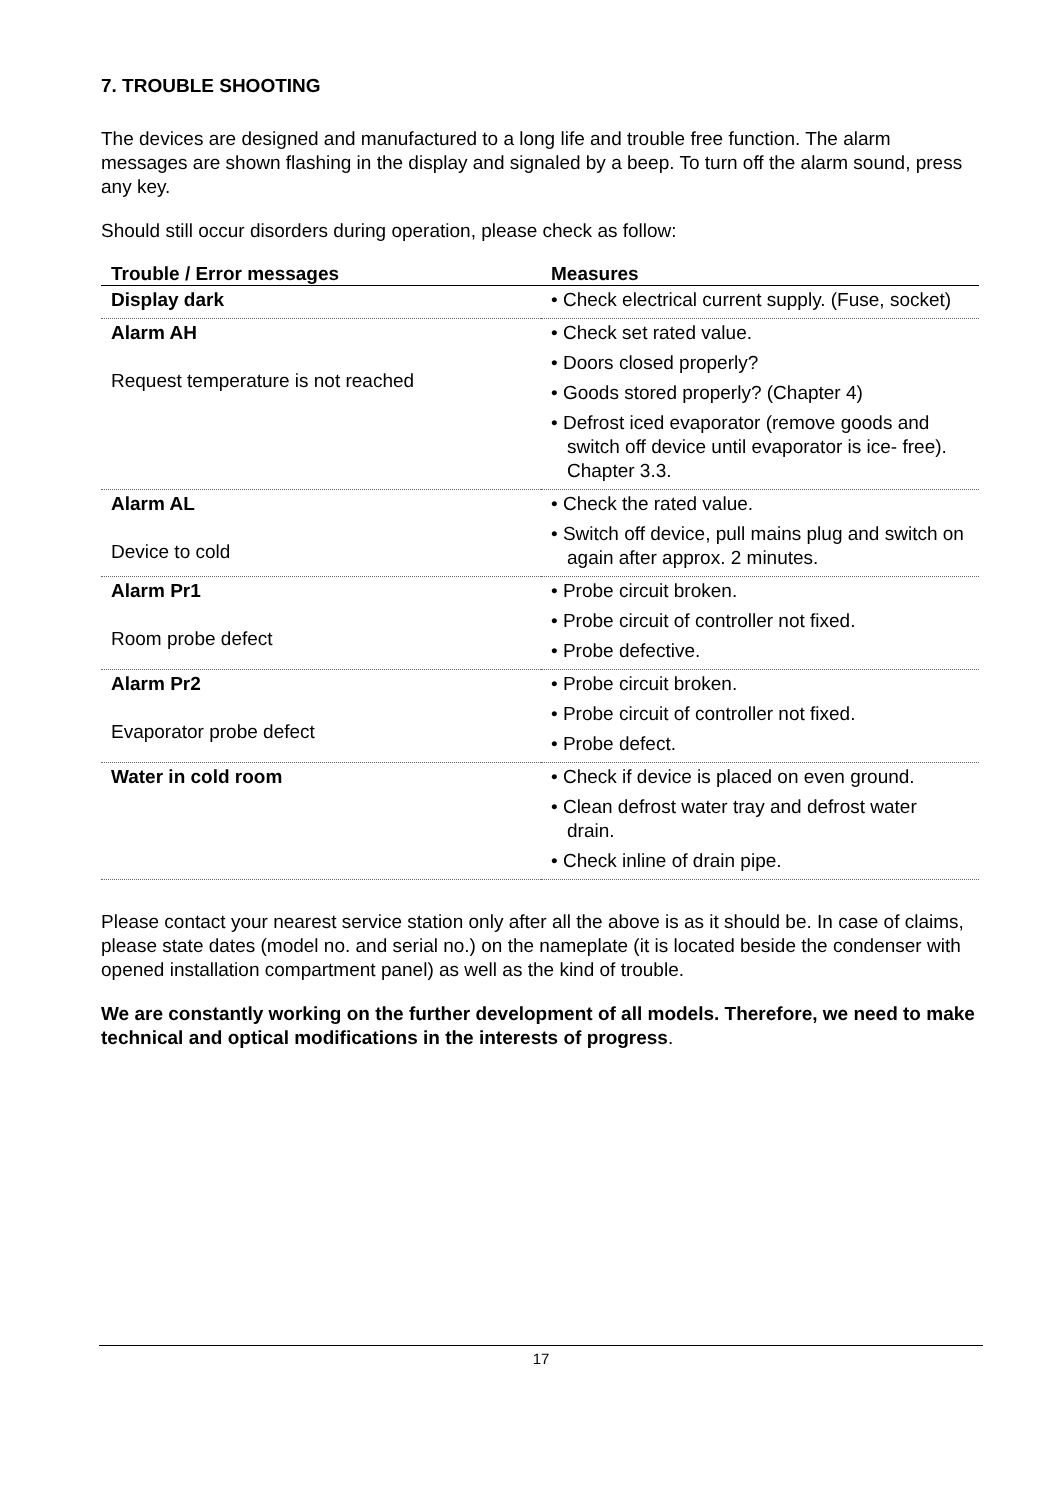7. TROUBLE SHOOTING
The devices are designed and manufactured to a long life and trouble free function. The alarm messages are shown flashing in the display and signaled by a beep. To turn off the alarm sound, press any key.
Should still occur disorders during operation, please check as follow:
| Trouble / Error messages | Measures |
| --- | --- |
| Display dark | • Check electrical current supply. (Fuse, socket) |
| Alarm AH Request temperature is not reached | • Check set rated value. • Doors closed properly? • Goods stored properly? (Chapter 4) • Defrost iced evaporator (remove goods and switch off device until evaporator is ice- free). Chapter 3.3. |
| Alarm AL Device to cold | • Check the rated value. • Switch off device, pull mains plug and switch on again after approx. 2 minutes. |
| Alarm Pr1 Room probe defect | • Probe circuit broken. • Probe circuit of controller not fixed. • Probe defective. |
| Alarm Pr2 Evaporator probe defect | • Probe circuit broken. • Probe circuit of controller not fixed. • Probe defect. |
| Water in cold room | • Check if device is placed on even ground. • Clean defrost water tray and defrost water drain. • Check inline of drain pipe. |
Please contact your nearest service station only after all the above is as it should be. In case of claims, please state dates (model no. and serial no.) on the nameplate (it is located beside the condenser with opened installation compartment panel) as well as the kind of trouble.
We are constantly working on the further development of all models. Therefore, we need to make technical and optical modifications in the interests of progress.
17